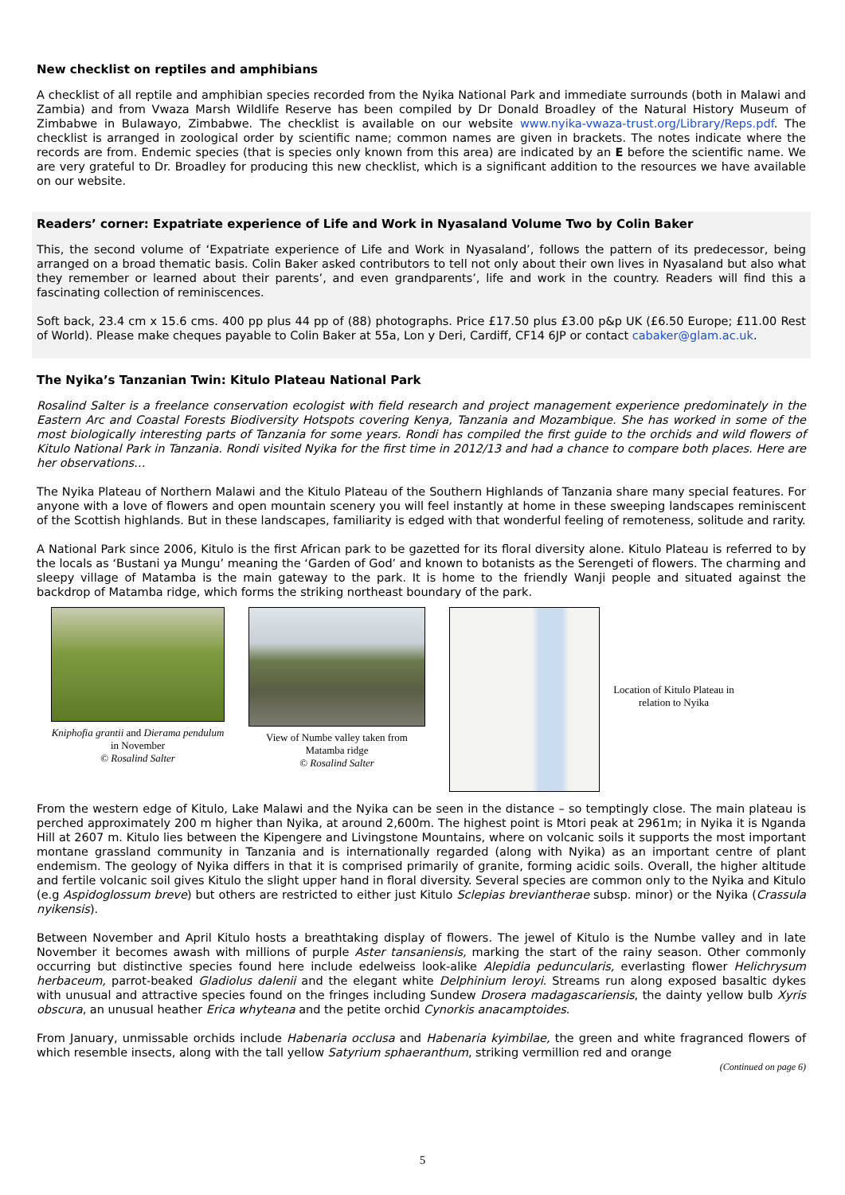New checklist on reptiles and amphibians
A checklist of all reptile and amphibian species recorded from the Nyika National Park and immediate surrounds (both in Malawi and Zambia) and from Vwaza Marsh Wildlife Reserve has been compiled by Dr Donald Broadley of the Natural History Museum of Zimbabwe in Bulawayo, Zimbabwe. The checklist is available on our website www.nyika-vwaza-trust.org/Library/Reps.pdf. The checklist is arranged in zoological order by scientific name; common names are given in brackets. The notes indicate where the records are from. Endemic species (that is species only known from this area) are indicated by an E before the scientific name. We are very grateful to Dr. Broadley for producing this new checklist, which is a significant addition to the resources we have available on our website.
Readers’ corner: Expatriate experience of Life and Work in Nyasaland Volume Two by Colin Baker
This, the second volume of ‘Expatriate experience of Life and Work in Nyasaland’, follows the pattern of its predecessor, being arranged on a broad thematic basis. Colin Baker asked contributors to tell not only about their own lives in Nyasaland but also what they remember or learned about their parents’, and even grandparents’, life and work in the country. Readers will find this a fascinating collection of reminiscences.
Soft back, 23.4 cm x 15.6 cms. 400 pp plus 44 pp of (88) photographs. Price £17.50 plus £3.00 p&p UK (£6.50 Europe; £11.00 Rest of World). Please make cheques payable to Colin Baker at 55a, Lon y Deri, Cardiff, CF14 6JP or contact cabaker@glam.ac.uk.
The Nyika’s Tanzanian Twin: Kitulo Plateau National Park
Rosalind Salter is a freelance conservation ecologist with field research and project management experience predominately in the Eastern Arc and Coastal Forests Biodiversity Hotspots covering Kenya, Tanzania and Mozambique. She has worked in some of the most biologically interesting parts of Tanzania for some years. Rondi has compiled the first guide to the orchids and wild flowers of Kitulo National Park in Tanzania. Rondi visited Nyika for the first time in 2012/13 and had a chance to compare both places. Here are her observations…
The Nyika Plateau of Northern Malawi and the Kitulo Plateau of the Southern Highlands of Tanzania share many special features. For anyone with a love of flowers and open mountain scenery you will feel instantly at home in these sweeping landscapes reminiscent of the Scottish highlands. But in these landscapes, familiarity is edged with that wonderful feeling of remoteness, solitude and rarity.
A National Park since 2006, Kitulo is the first African park to be gazetted for its floral diversity alone. Kitulo Plateau is referred to by the locals as ‘Bustani ya Mungu’ meaning the ‘Garden of God’ and known to botanists as the Serengeti of flowers. The charming and sleepy village of Matamba is the main gateway to the park. It is home to the friendly Wanji people and situated against the backdrop of Matamba ridge, which forms the striking northeast boundary of the park.
Kniphofia grantii and Dierama pendulum in November
© Rosalind Salter
View of Numbe valley taken from Matamba ridge
© Rosalind Salter
Location of Kitulo Plateau in relation to Nyika
From the western edge of Kitulo, Lake Malawi and the Nyika can be seen in the distance – so temptingly close. The main plateau is perched approximately 200 m higher than Nyika, at around 2,600m. The highest point is Mtori peak at 2961m; in Nyika it is Nganda Hill at 2607 m. Kitulo lies between the Kipengere and Livingstone Mountains, where on volcanic soils it supports the most important montane grassland community in Tanzania and is internationally regarded (along with Nyika) as an important centre of plant endemism. The geology of Nyika differs in that it is comprised primarily of granite, forming acidic soils. Overall, the higher altitude and fertile volcanic soil gives Kitulo the slight upper hand in floral diversity. Several species are common only to the Nyika and Kitulo (e.g Aspidoglossum breve) but others are restricted to either just Kitulo Sclepias breviantherae subsp. minor) or the Nyika (Crassula nyikensis).
Between November and April Kitulo hosts a breathtaking display of flowers. The jewel of Kitulo is the Numbe valley and in late November it becomes awash with millions of purple Aster tansaniensis, marking the start of the rainy season. Other commonly occurring but distinctive species found here include edelweiss look-alike Alepidia peduncularis, everlasting flower Helichrysum herbaceum, parrot-beaked Gladiolus dalenii and the elegant white Delphinium leroyi. Streams run along exposed basaltic dykes with unusual and attractive species found on the fringes including Sundew Drosera madagascariensis, the dainty yellow bulb Xyris obscura, an unusual heather Erica whyteana and the petite orchid Cynorkis anacamptoides.
From January, unmissable orchids include Habenaria occlusa and Habenaria kyimbilae, the green and white fragranced flowers of which resemble insects, along with the tall yellow Satyrium sphaeranthum, striking vermillion red and orange
(Continued on page 6)
5